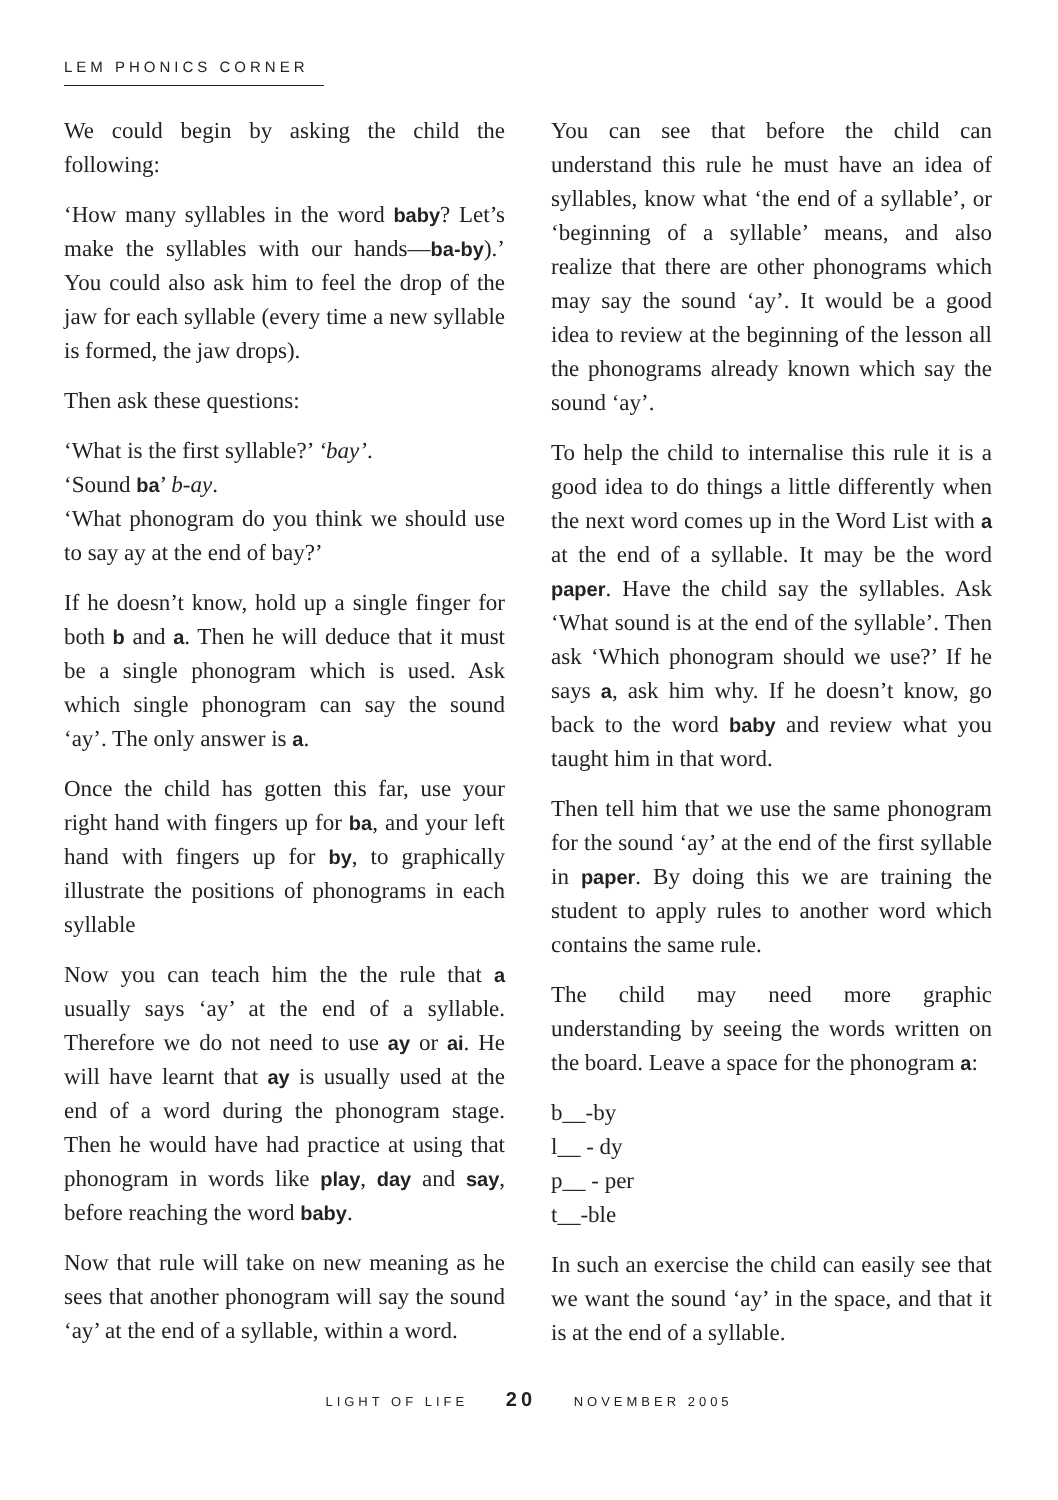LEM PHONICS CORNER
We could begin by asking the child the following:
‘How many syllables in the word baby? Let’s make the syllables with our hands—ba-by).’ You could also ask him to feel the drop of the jaw for each syllable (every time a new syllable is formed, the jaw drops).
Then ask these questions:
‘What is the first syllable?’ ‘bay’.
‘Sound ba’ b-ay.
‘What phonogram do you think we should use to say ay at the end of bay?’
If he doesn’t know, hold up a single finger for both b and a. Then he will deduce that it must be a single phonogram which is used. Ask which single phonogram can say the sound ‘ay’. The only answer is a.
Once the child has gotten this far, use your right hand with fingers up for ba, and your left hand with fingers up for by, to graphically illustrate the positions of phonograms in each syllable
Now you can teach him the the rule that a usually says ‘ay’ at the end of a syllable. Therefore we do not need to use ay or ai. He will have learnt that ay is usually used at the end of a word during the phonogram stage. Then he would have had practice at using that phonogram in words like play, day and say, before reaching the word baby.
Now that rule will take on new meaning as he sees that another phonogram will say the sound ‘ay’ at the end of a syllable, within a word.
You can see that before the child can understand this rule he must have an idea of syllables, know what ‘the end of a syllable’, or ‘beginning of a syllable’ means, and also realize that there are other phonograms which may say the sound ‘ay’. It would be a good idea to review at the beginning of the lesson all the phonograms already known which say the sound ‘ay’.
To help the child to internalise this rule it is a good idea to do things a little differently when the next word comes up in the Word List with a at the end of a syllable. It may be the word paper. Have the child say the syllables. Ask ‘What sound is at the end of the syllable’. Then ask ‘Which phonogram should we use?’ If he says a, ask him why. If he doesn’t know, go back to the word baby and review what you taught him in that word.
Then tell him that we use the same phonogram for the sound ‘ay’ at the end of the first syllable in paper. By doing this we are training the student to apply rules to another word which contains the same rule.
The child may need more graphic understanding by seeing the words written on the board. Leave a space for the phonogram a:
b__-by
l__ - dy
p__ - per
t__-ble
In such an exercise the child can easily see that we want the sound ‘ay’ in the space, and that it is at the end of a syllable.
LIGHT OF LIFE 20 NOVEMBER 2005